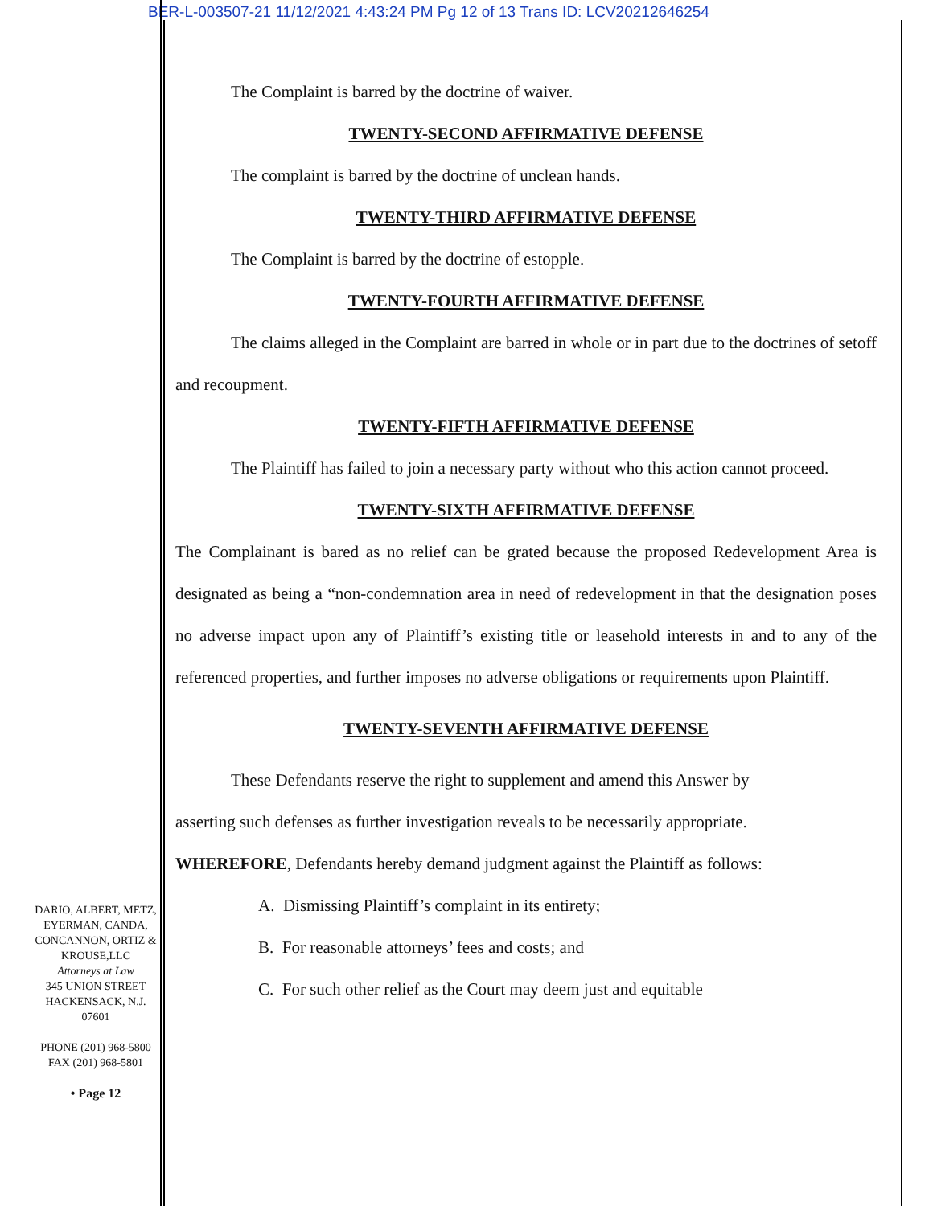BER-L-003507-21 11/12/2021 4:43:24 PM Pg 12 of 13 Trans ID: LCV20212646254
The Complaint is barred by the doctrine of waiver.
TWENTY-SECOND AFFIRMATIVE DEFENSE
The complaint is barred by the doctrine of unclean hands.
TWENTY-THIRD AFFIRMATIVE DEFENSE
The Complaint is barred by the doctrine of estopple.
TWENTY-FOURTH AFFIRMATIVE DEFENSE
The claims alleged in the Complaint are barred in whole or in part due to the doctrines of setoff and recoupment.
TWENTY-FIFTH AFFIRMATIVE DEFENSE
The Plaintiff has failed to join a necessary party without who this action cannot proceed.
TWENTY-SIXTH AFFIRMATIVE DEFENSE
The Complainant is bared as no relief can be grated because the proposed Redevelopment Area is designated as being a “non-condemnation area in need of redevelopment in that the designation poses no adverse impact upon any of Plaintiff’s existing title or leasehold interests in and to any of the referenced properties, and further imposes no adverse obligations or requirements upon Plaintiff.
TWENTY-SEVENTH AFFIRMATIVE DEFENSE
These Defendants reserve the right to supplement and amend this Answer by
asserting such defenses as further investigation reveals to be necessarily appropriate.
WHEREFORE, Defendants hereby demand judgment against the Plaintiff as follows:
A. Dismissing Plaintiff’s complaint in its entirety;
B. For reasonable attorneys’ fees and costs; and
C. For such other relief as the Court may deem just and equitable
DARIO, ALBERT, METZ,
EYERMAN, CANDA,
CONCANNON, ORTIZ &
KROUSE,LLC
Attorneys at Law
345 UNION STREET
HACKENSACK, N.J.
07601
PHONE (201) 968-5800
FAX (201) 968-5801
• Page 12